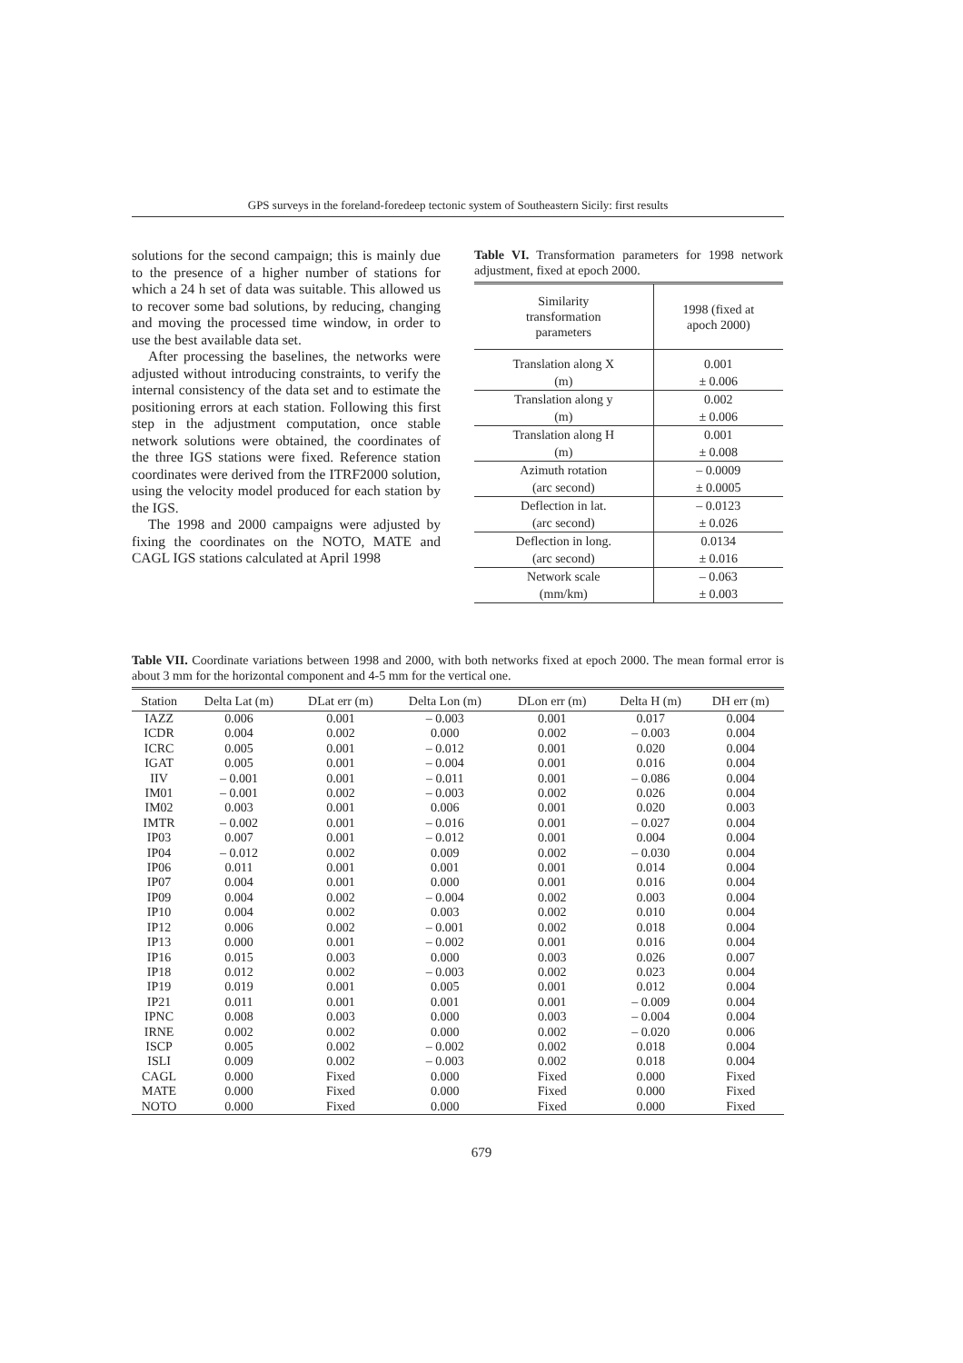GPS surveys in the foreland-foredeep tectonic system of Southeastern Sicily: first results
solutions for the second campaign; this is mainly due to the presence of a higher number of stations for which a 24 h set of data was suitable. This allowed us to recover some bad solutions, by reducing, changing and moving the processed time window, in order to use the best available data set.
After processing the baselines, the networks were adjusted without introducing constraints, to verify the internal consistency of the data set and to estimate the positioning errors at each station. Following this first step in the adjustment computation, once stable network solutions were obtained, the coordinates of the three IGS stations were fixed. Reference station coordinates were derived from the ITRF2000 solution, using the velocity model produced for each station by the IGS.
The 1998 and 2000 campaigns were adjusted by fixing the coordinates on the NOTO, MATE and CAGL IGS stations calculated at April 1998
Table VI. Transformation parameters for 1998 network adjustment, fixed at epoch 2000.
| Similarity transformation parameters | 1998 (fixed at apoch 2000) |
| --- | --- |
| Translation along X | 0.001 |
| (m) | ± 0.006 |
| Translation along y | 0.002 |
| (m) | ± 0.006 |
| Translation along H | 0.001 |
| (m) | ± 0.008 |
| Azimuth rotation | – 0.0009 |
| (arc second) | ± 0.0005 |
| Deflection in lat. | – 0.0123 |
| (arc second) | ± 0.026 |
| Deflection in long. | 0.0134 |
| (arc second) | ± 0.016 |
| Network scale | – 0.063 |
| (mm/km) | ± 0.003 |
Table VII. Coordinate variations between 1998 and 2000, with both networks fixed at epoch 2000. The mean formal error is about 3 mm for the horizontal component and 4-5 mm for the vertical one.
| Station | Delta Lat (m) | DLat err (m) | Delta Lon (m) | DLon err (m) | Delta H (m) | DH err (m) |
| --- | --- | --- | --- | --- | --- | --- |
| IAZZ | 0.006 | 0.001 | – 0.003 | 0.001 | 0.017 | 0.004 |
| ICDR | 0.004 | 0.002 | 0.000 | 0.002 | – 0.003 | 0.004 |
| ICRC | 0.005 | 0.001 | – 0.012 | 0.001 | 0.020 | 0.004 |
| IGAT | 0.005 | 0.001 | – 0.004 | 0.001 | 0.016 | 0.004 |
| IIV | – 0.001 | 0.001 | – 0.011 | 0.001 | – 0.086 | 0.004 |
| IM01 | – 0.001 | 0.002 | – 0.003 | 0.002 | 0.026 | 0.004 |
| IM02 | 0.003 | 0.001 | 0.006 | 0.001 | 0.020 | 0.003 |
| IMTR | – 0.002 | 0.001 | – 0.016 | 0.001 | – 0.027 | 0.004 |
| IP03 | 0.007 | 0.001 | – 0.012 | 0.001 | 0.004 | 0.004 |
| IP04 | – 0.012 | 0.002 | 0.009 | 0.002 | – 0.030 | 0.004 |
| IP06 | 0.011 | 0.001 | 0.001 | 0.001 | 0.014 | 0.004 |
| IP07 | 0.004 | 0.001 | 0.000 | 0.001 | 0.016 | 0.004 |
| IP09 | 0.004 | 0.002 | – 0.004 | 0.002 | 0.003 | 0.004 |
| IP10 | 0.004 | 0.002 | 0.003 | 0.002 | 0.010 | 0.004 |
| IP12 | 0.006 | 0.002 | – 0.001 | 0.002 | 0.018 | 0.004 |
| IP13 | 0.000 | 0.001 | – 0.002 | 0.001 | 0.016 | 0.004 |
| IP16 | 0.015 | 0.003 | 0.000 | 0.003 | 0.026 | 0.007 |
| IP18 | 0.012 | 0.002 | – 0.003 | 0.002 | 0.023 | 0.004 |
| IP19 | 0.019 | 0.001 | 0.005 | 0.001 | 0.012 | 0.004 |
| IP21 | 0.011 | 0.001 | 0.001 | 0.001 | – 0.009 | 0.004 |
| IPNC | 0.008 | 0.003 | 0.000 | 0.003 | – 0.004 | 0.004 |
| IRNE | 0.002 | 0.002 | 0.000 | 0.002 | – 0.020 | 0.006 |
| ISCP | 0.005 | 0.002 | – 0.002 | 0.002 | 0.018 | 0.004 |
| ISLI | 0.009 | 0.002 | – 0.003 | 0.002 | 0.018 | 0.004 |
| CAGL | 0.000 | Fixed | 0.000 | Fixed | 0.000 | Fixed |
| MATE | 0.000 | Fixed | 0.000 | Fixed | 0.000 | Fixed |
| NOTO | 0.000 | Fixed | 0.000 | Fixed | 0.000 | Fixed |
679